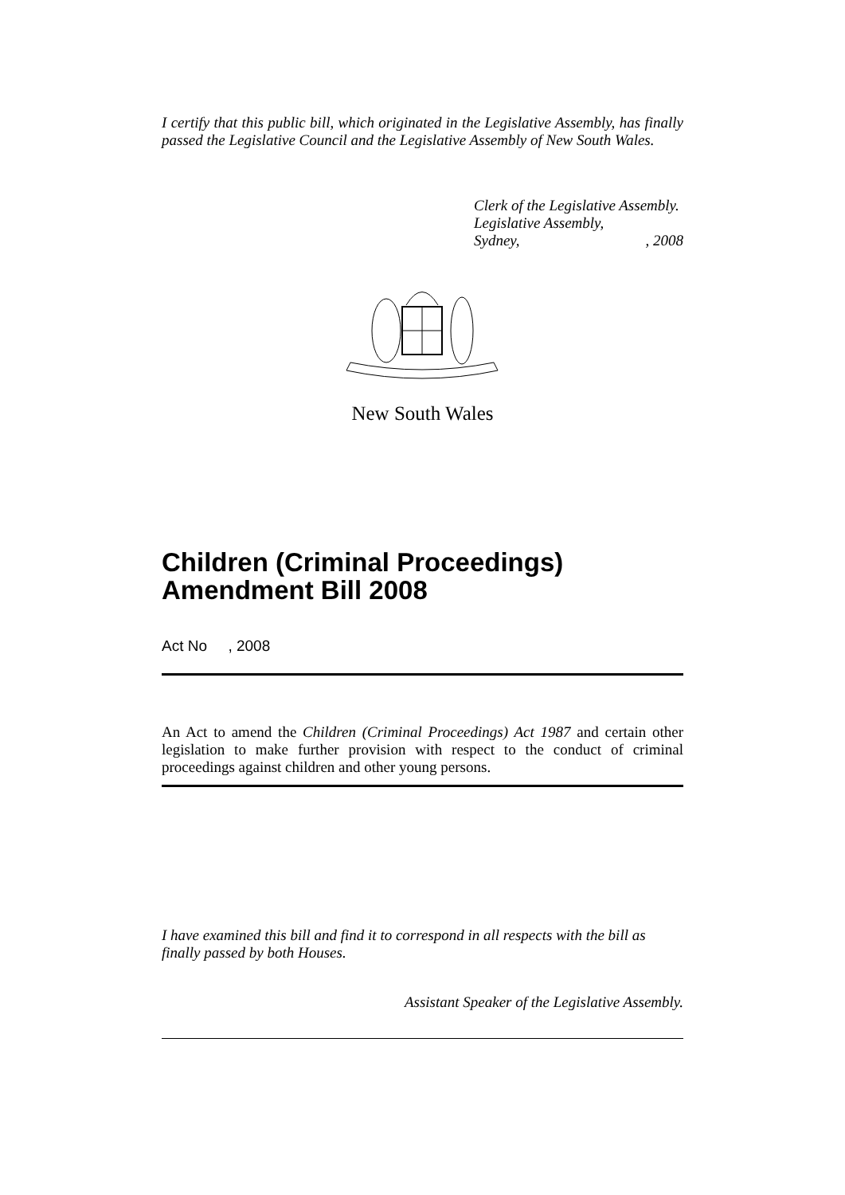I certify that this public bill, which originated in the Legislative Assembly, has finally passed the Legislative Council and the Legislative Assembly of New South Wales.
Clerk of the Legislative Assembly.
Legislative Assembly,
Sydney,, 2008
New South Wales
Children (Criminal Proceedings) Amendment Bill 2008
Act No , 2008
An Act to amend the Children (Criminal Proceedings) Act 1987 and certain other legislation to make further provision with respect to the conduct of criminal proceedings against children and other young persons.
I have examined this bill and find it to correspond in all respects with the bill as finally passed by both Houses.
Assistant Speaker of the Legislative Assembly.